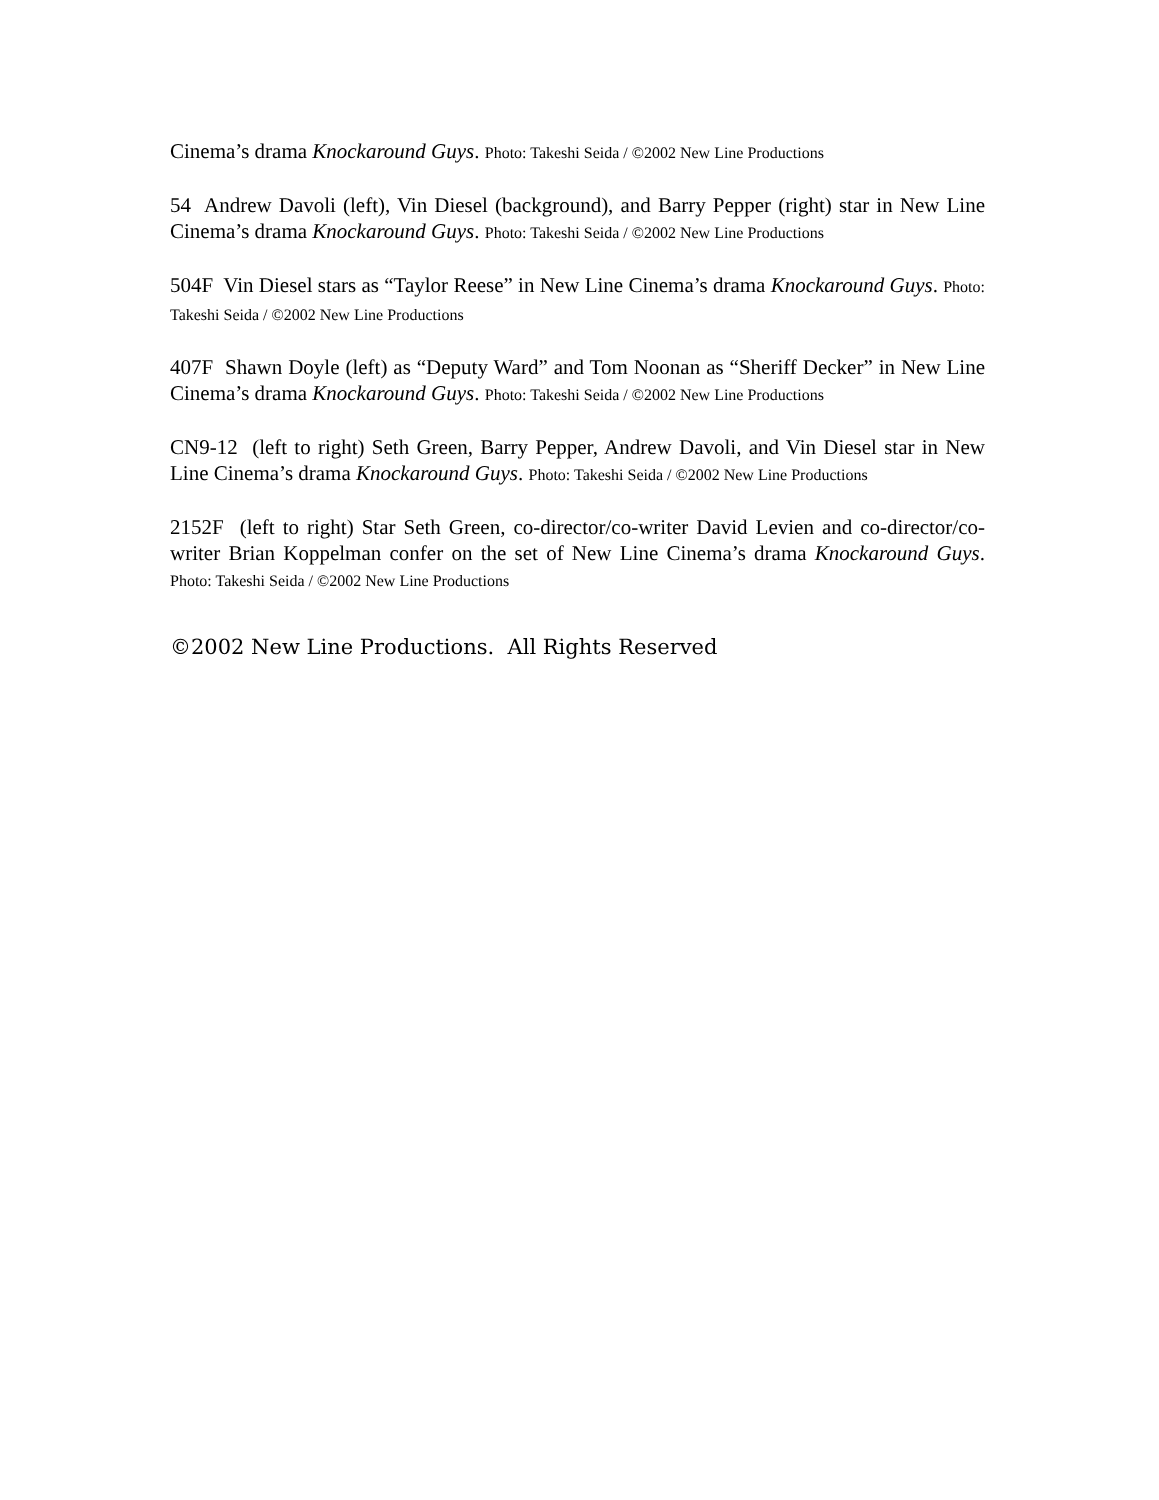Cinema’s drama Knockaround Guys. Photo: Takeshi Seida / ©2002 New Line Productions
54 Andrew Davoli (left), Vin Diesel (background), and Barry Pepper (right) star in New Line Cinema’s drama Knockaround Guys. Photo: Takeshi Seida / ©2002 New Line Productions
504F Vin Diesel stars as “Taylor Reese” in New Line Cinema’s drama Knockaround Guys. Photo: Takeshi Seida / ©2002 New Line Productions
407F Shawn Doyle (left) as “Deputy Ward” and Tom Noonan as “Sheriff Decker” in New Line Cinema’s drama Knockaround Guys. Photo: Takeshi Seida / ©2002 New Line Productions
CN9-12 (left to right) Seth Green, Barry Pepper, Andrew Davoli, and Vin Diesel star in New Line Cinema’s drama Knockaround Guys. Photo: Takeshi Seida / ©2002 New Line Productions
2152F (left to right) Star Seth Green, co-director/co-writer David Levien and co-director/co-writer Brian Koppelman confer on the set of New Line Cinema’s drama Knockaround Guys. Photo: Takeshi Seida / ©2002 New Line Productions
©2002 New Line Productions. All Rights Reserved